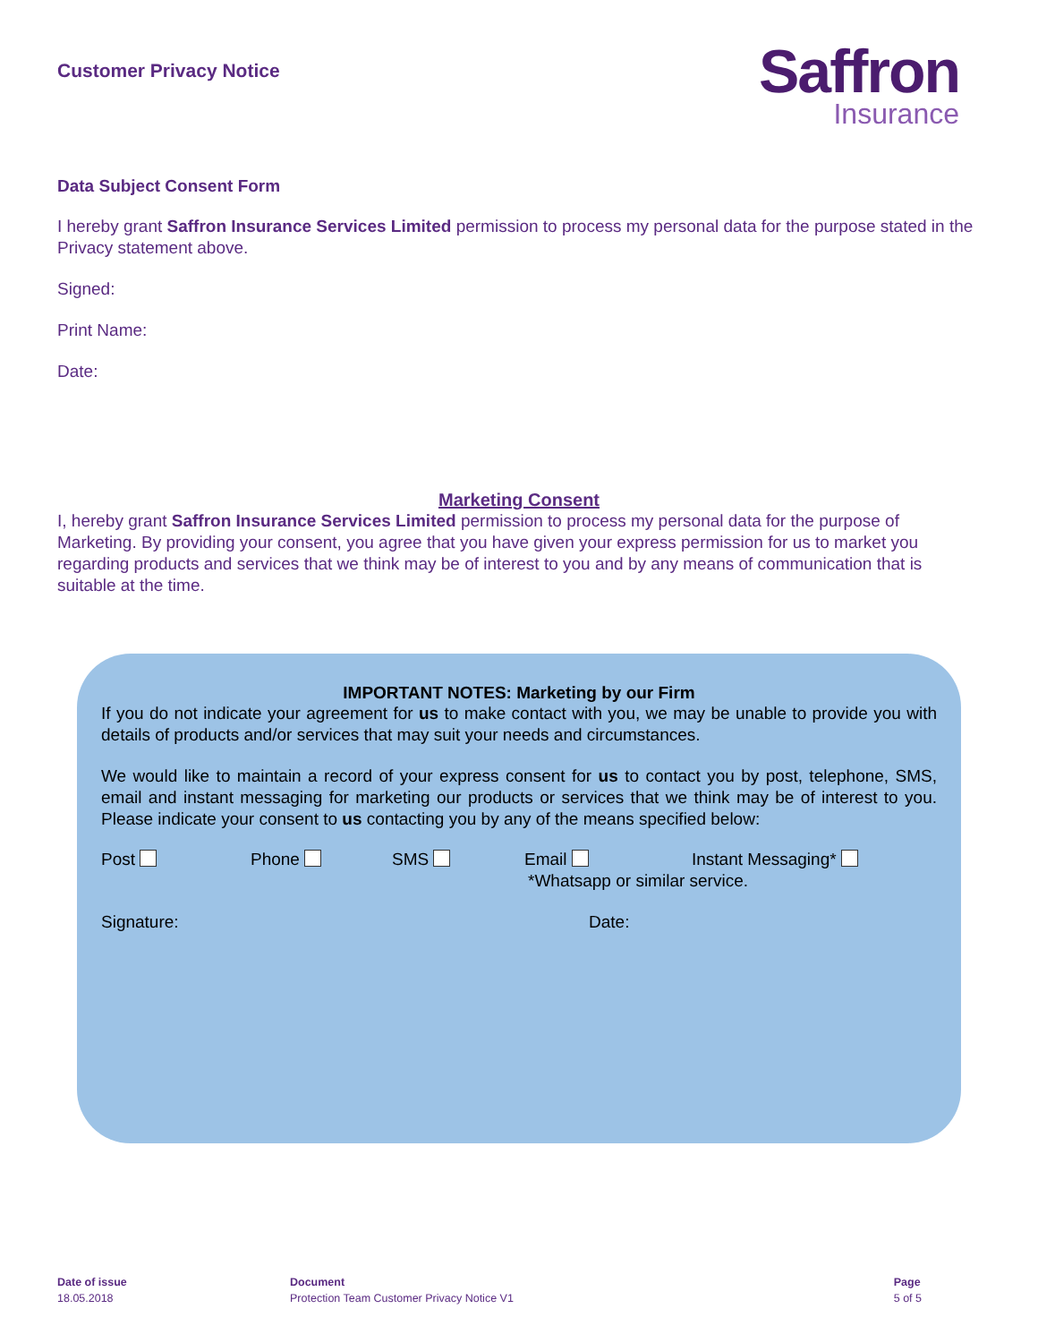Customer Privacy Notice
Saffron
Insurance
Data Subject Consent Form
I hereby grant Saffron Insurance Services Limited permission to process my personal data for the purpose stated in the Privacy statement above.
Signed:
Print Name:
Date:
Marketing Consent
I, hereby grant Saffron Insurance Services Limited permission to process my personal data for the purpose of Marketing. By providing your consent, you agree that you have given your express permission for us to market you regarding products and services that we think may be of interest to you and by any means of communication that is suitable at the time.
IMPORTANT NOTES: Marketing by our Firm
If you do not indicate your agreement for us to make contact with you, we may be unable to provide you with details of products and/or services that may suit your needs and circumstances.
We would like to maintain a record of your express consent for us to contact you by post, telephone, SMS, email and instant messaging for marketing our products or services that we think may be of interest to you. Please indicate your consent to us contacting you by any of the means specified below:
Post Phone SMS Email Instant Messaging*
*Whatsapp or similar service.
Signature: Date:
Date of issue
18.05.2018
Document
Protection Team Customer Privacy Notice V1
Page
5 of 5